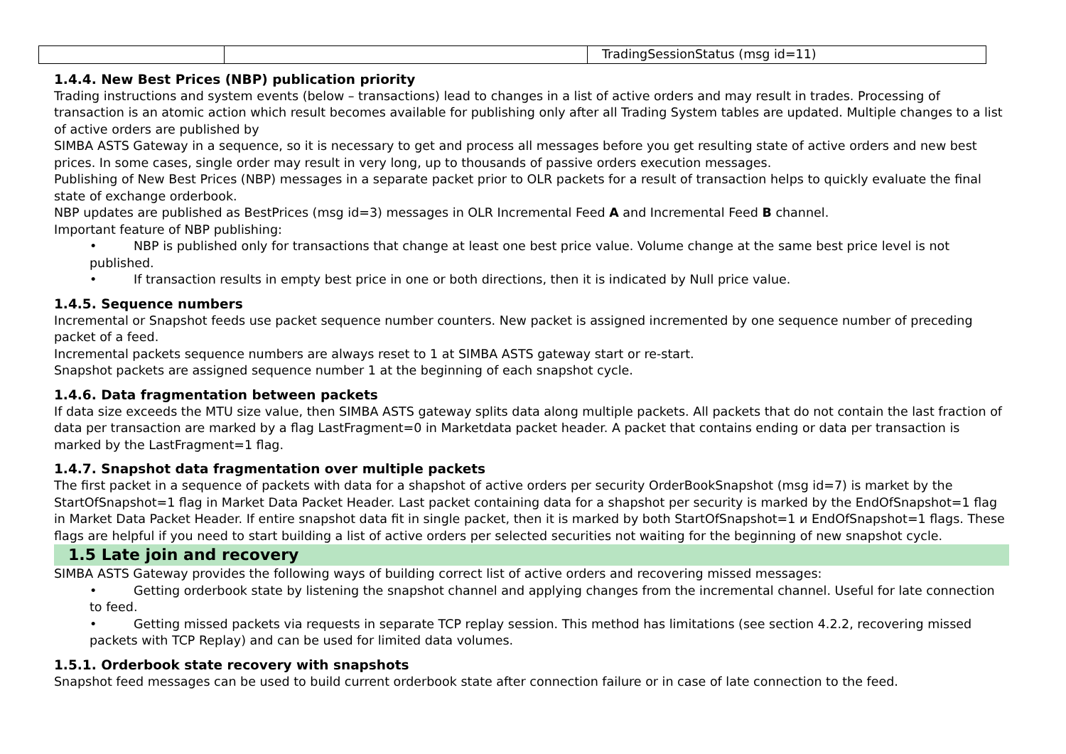| | | TradingSessionStatus (msg id=11) |
1.4.4. New Best Prices (NBP) publication priority
Trading instructions and system events (below – transactions) lead to changes in a list of active orders and may result in trades. Processing of transaction is an atomic action which result becomes available for publishing only after all Trading System tables are updated. Multiple changes to a list of active orders are published by
SIMBA ASTS Gateway in a sequence, so it is necessary to get and process all messages before you get resulting state of active orders and new best prices. In some cases, single order may result in very long, up to thousands of passive orders execution messages.
Publishing of New Best Prices (NBP) messages in a separate packet prior to OLR packets for a result of transaction helps to quickly evaluate the final state of exchange orderbook.
NBP updates are published as BestPrices (msg id=3) messages in OLR Incremental Feed A and Incremental Feed B channel.
Important feature of NBP publishing:
• NBP is published only for transactions that change at least one best price value. Volume change at the same best price level is not published.
• If transaction results in empty best price in one or both directions, then it is indicated by Null price value.
1.4.5. Sequence numbers
Incremental or Snapshot feeds use packet sequence number counters. New packet is assigned incremented by one sequence number of preceding packet of a feed.
Incremental packets sequence numbers are always reset to 1 at SIMBA ASTS gateway start or re-start.
Snapshot packets are assigned sequence number 1 at the beginning of each snapshot cycle.
1.4.6. Data fragmentation between packets
If data size exceeds the MTU size value, then SIMBA ASTS gateway splits data along multiple packets. All packets that do not contain the last fraction of data per transaction are marked by a flag LastFragment=0 in Marketdata packet header. A packet that contains ending or data per transaction is marked by the LastFragment=1 flag.
1.4.7. Snapshot data fragmentation over multiple packets
The first packet in a sequence of packets with data for a shapshot of active orders per security OrderBookSnapshot (msg id=7) is market by the StartOfSnapshot=1 flag in Market Data Packet Header. Last packet containing data for a shapshot per security is marked by the EndOfSnapshot=1 flag in Market Data Packet Header. If entire snapshot data fit in single packet, then it is marked by both StartOfSnapshot=1 и EndOfSnapshot=1 flags. These flags are helpful if you need to start building a list of active orders per selected securities not waiting for the beginning of new snapshot cycle.
1.5 Late join and recovery
SIMBA ASTS Gateway provides the following ways of building correct list of active orders and recovering missed messages:
• Getting orderbook state by listening the snapshot channel and applying changes from the incremental channel. Useful for late connection to feed.
• Getting missed packets via requests in separate TCP replay session. This method has limitations (see section 4.2.2, recovering missed packets with TCP Replay) and can be used for limited data volumes.
1.5.1. Orderbook state recovery with snapshots
Snapshot feed messages can be used to build current orderbook state after connection failure or in case of late connection to the feed.